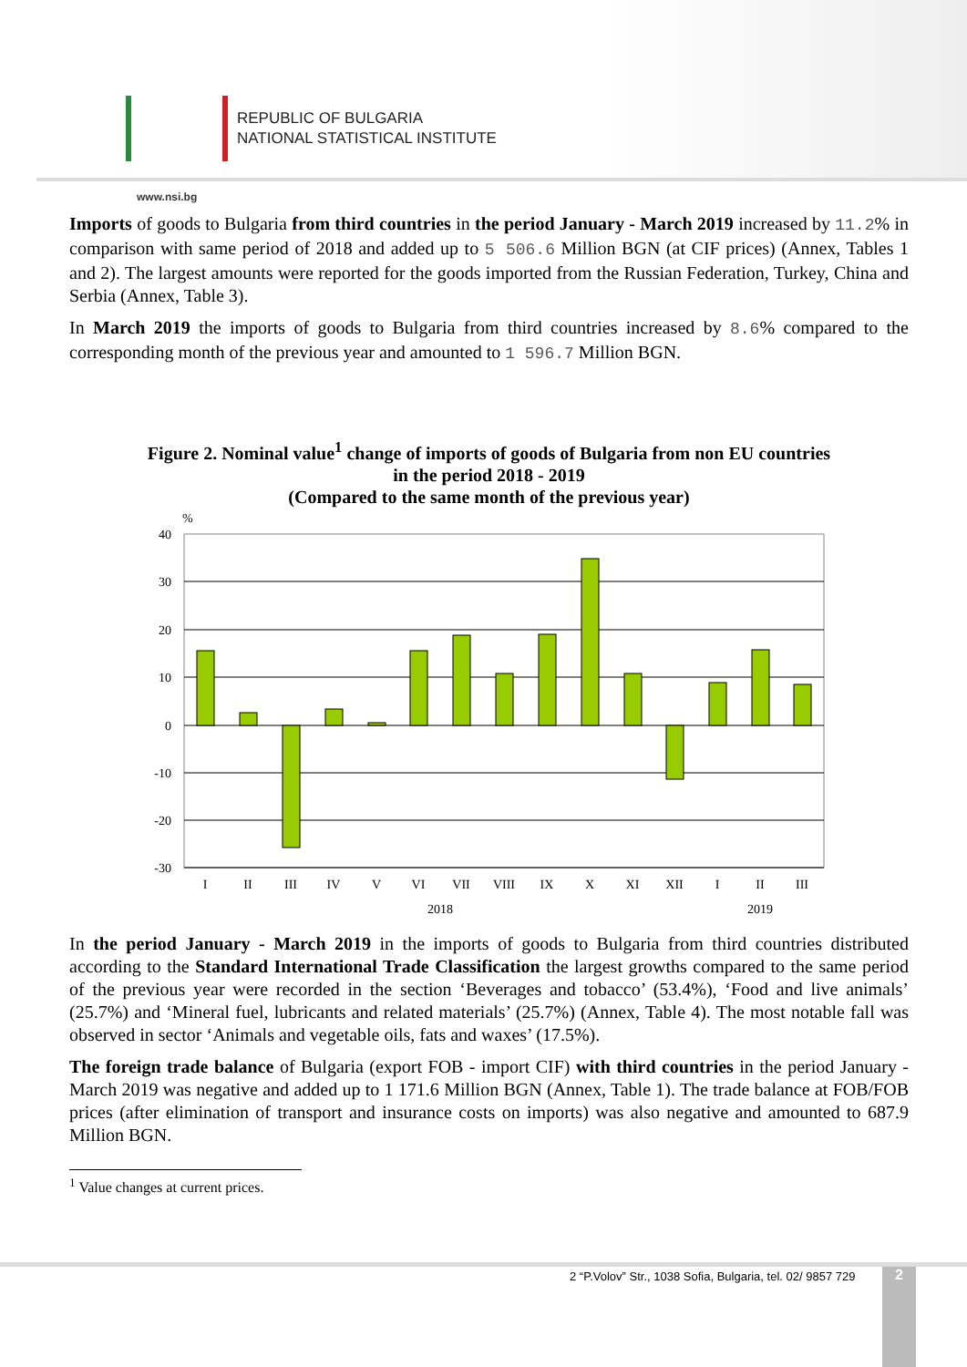REPUBLIC OF BULGARIA
NATIONAL STATISTICAL INSTITUTE
www.nsi.bg
Imports of goods to Bulgaria from third countries in the period January - March 2019 increased by 11.2% in comparison with same period of 2018 and added up to 5 506.6 Million BGN (at CIF prices) (Annex, Tables 1 and 2). The largest amounts were reported for the goods imported from the Russian Federation, Turkey, China and Serbia (Annex, Table 3).
In March 2019 the imports of goods to Bulgaria from third countries increased by 8.6% compared to the corresponding month of the previous year and amounted to 1 596.7 Million BGN.
Figure 2. Nominal value<sup>1</sup> change of imports of goods of Bulgaria from non EU countries
in the period 2018 - 2019
(Compared to the same month of the previous year)
%
40
30
20
10
0
-10
-20
-30
I
II
III
IV
V
VI
VII
VIII
IX
X
XI
XII
I
II
III
2018
2019
In the period January - March 2019 in the imports of goods to Bulgaria from third countries distributed according to the Standard International Trade Classification the largest growths compared to the same period of the previous year were recorded in the section ‘Beverages and tobacco’ (53.4%), ‘Food and live animals’ (25.7%) and ‘Mineral fuel, lubricants and related materials’ (25.7%) (Annex, Table 4). The most notable fall was observed in sector ‘Animals and vegetable oils, fats and waxes’ (17.5%).
The foreign trade balance of Bulgaria (export FOB - import CIF) with third countries in the period January - March 2019 was negative and added up to 1 171.6 Million BGN (Annex, Table 1). The trade balance at FOB/FOB prices (after elimination of transport and insurance costs on imports) was also negative and amounted to 687.9 Million BGN.
<sup>1</sup> Value changes at current prices.
2 “P.Volov” Str., 1038 Sofia, Bulgaria, tel. 02/ 9857 729
2